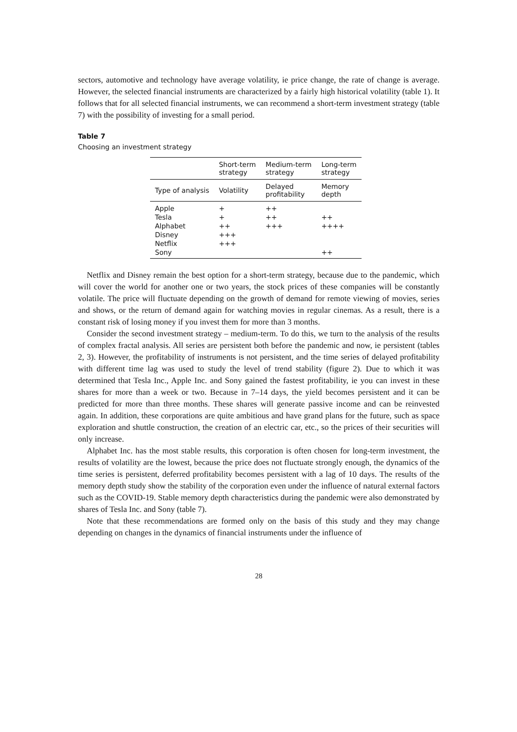sectors, automotive and technology have average volatility, ie price change, the rate of change is average. However, the selected financial instruments are characterized by a fairly high historical volatility (table 1). It follows that for all selected financial instruments, we can recommend a short-term investment strategy (table 7) with the possibility of investing for a small period.
Table 7
Choosing an investment strategy
| | Short-term strategy | Medium-term strategy | Long-term strategy |
| --- | --- | --- | --- |
| Type of analysis | Volatility | Delayed profitability | Memory depth |
| Apple | + | ++ | |
| Tesla | + | ++ | ++ |
| Alphabet | ++ | +++ | ++++ |
| Disney | +++ | | |
| Netflix | +++ | | |
| Sony | | | ++ |
Netflix and Disney remain the best option for a short-term strategy, because due to the pandemic, which will cover the world for another one or two years, the stock prices of these companies will be constantly volatile. The price will fluctuate depending on the growth of demand for remote viewing of movies, series and shows, or the return of demand again for watching movies in regular cinemas. As a result, there is a constant risk of losing money if you invest them for more than 3 months.
Consider the second investment strategy – medium-term. To do this, we turn to the analysis of the results of complex fractal analysis. All series are persistent both before the pandemic and now, ie persistent (tables 2, 3). However, the profitability of instruments is not persistent, and the time series of delayed profitability with different time lag was used to study the level of trend stability (figure 2). Due to which it was determined that Tesla Inc., Apple Inc. and Sony gained the fastest profitability, ie you can invest in these shares for more than a week or two. Because in 7–14 days, the yield becomes persistent and it can be predicted for more than three months. These shares will generate passive income and can be reinvested again. In addition, these corporations are quite ambitious and have grand plans for the future, such as space exploration and shuttle construction, the creation of an electric car, etc., so the prices of their securities will only increase.
Alphabet Inc. has the most stable results, this corporation is often chosen for long-term investment, the results of volatility are the lowest, because the price does not fluctuate strongly enough, the dynamics of the time series is persistent, deferred profitability becomes persistent with a lag of 10 days. The results of the memory depth study show the stability of the corporation even under the influence of natural external factors such as the COVID-19. Stable memory depth characteristics during the pandemic were also demonstrated by shares of Tesla Inc. and Sony (table 7).
Note that these recommendations are formed only on the basis of this study and they may change depending on changes in the dynamics of financial instruments under the influence of
28